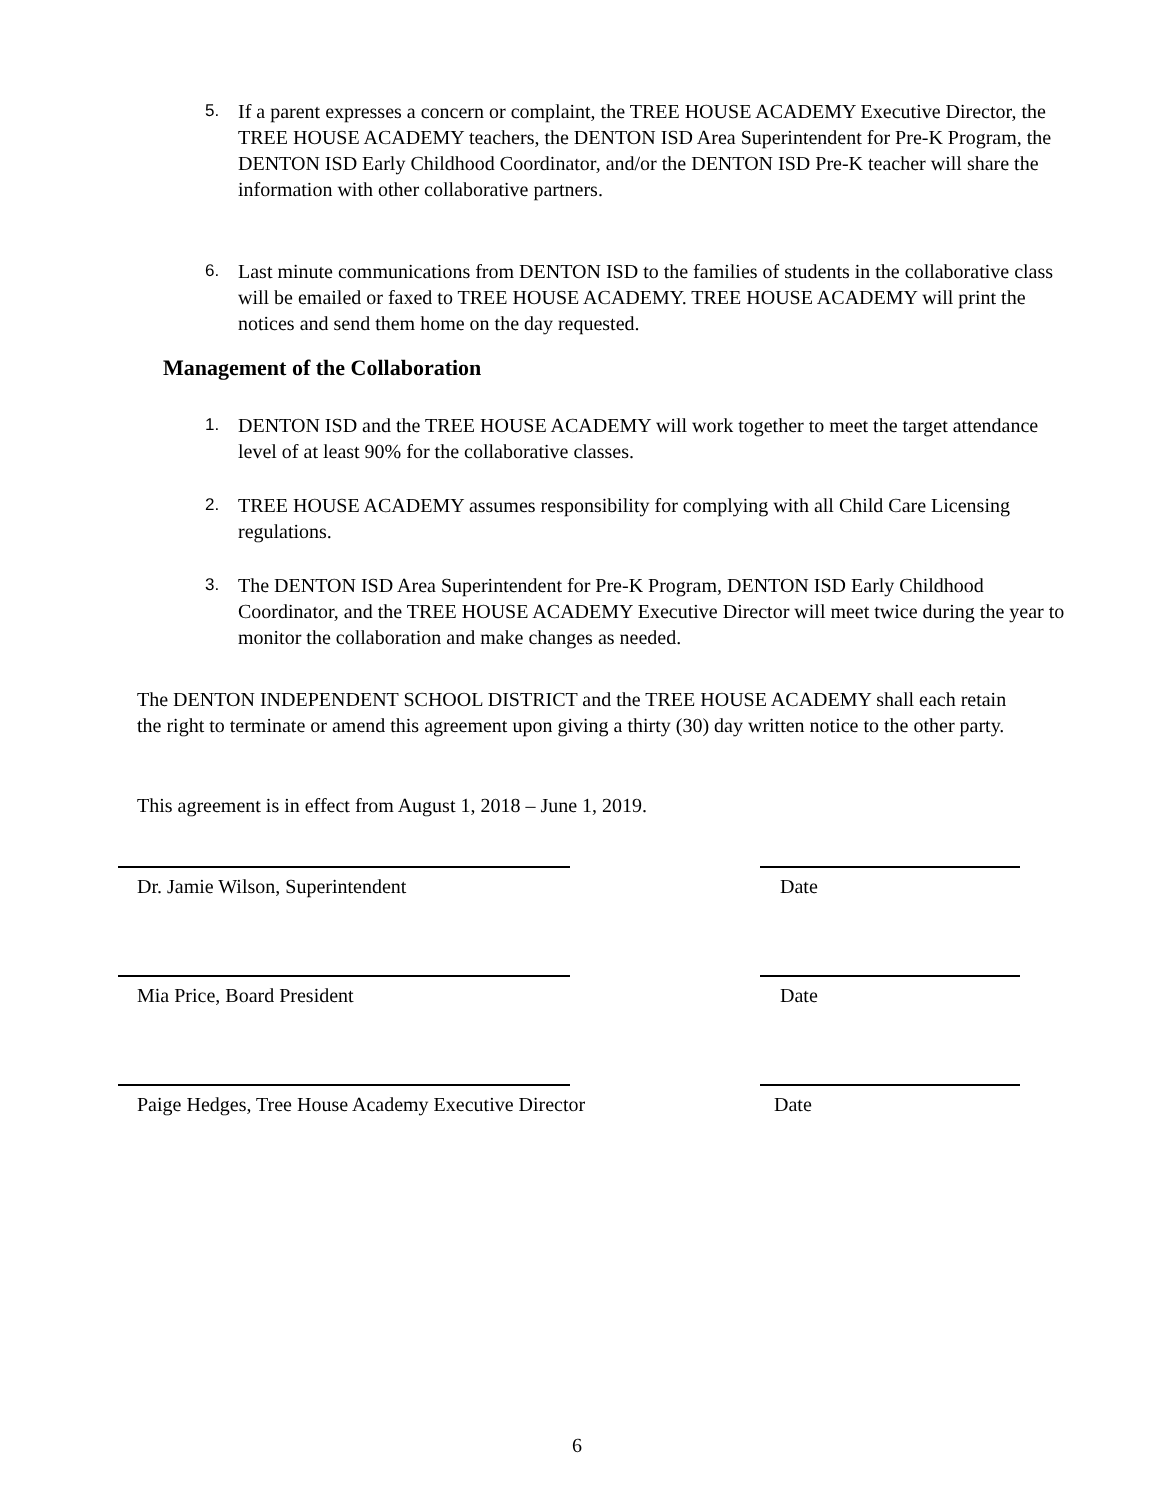5. If a parent expresses a concern or complaint, the TREE HOUSE ACADEMY Executive Director, the TREE HOUSE ACADEMY teachers, the DENTON ISD Area Superintendent for Pre-K Program, the DENTON ISD Early Childhood Coordinator, and/or the DENTON ISD Pre-K teacher will share the information with other collaborative partners.
6. Last minute communications from DENTON ISD to the families of students in the collaborative class will be emailed or faxed to TREE HOUSE ACADEMY. TREE HOUSE ACADEMY will print the notices and send them home on the day requested.
Management of the Collaboration
1. DENTON ISD and the TREE HOUSE ACADEMY will work together to meet the target attendance level of at least 90% for the collaborative classes.
2. TREE HOUSE ACADEMY assumes responsibility for complying with all Child Care Licensing regulations.
3. The DENTON ISD Area Superintendent for Pre-K Program, DENTON ISD Early Childhood Coordinator, and the TREE HOUSE ACADEMY Executive Director will meet twice during the year to monitor the collaboration and make changes as needed.
The DENTON INDEPENDENT SCHOOL DISTRICT and the TREE HOUSE ACADEMY shall each retain the right to terminate or amend this agreement upon giving a thirty (30) day written notice to the other party.
This agreement is in effect from August 1, 2018 – June 1, 2019.
Dr. Jamie Wilson, Superintendent
Date
Mia Price, Board President Date
Paige Hedges, Tree House Academy Executive Director
Date
6